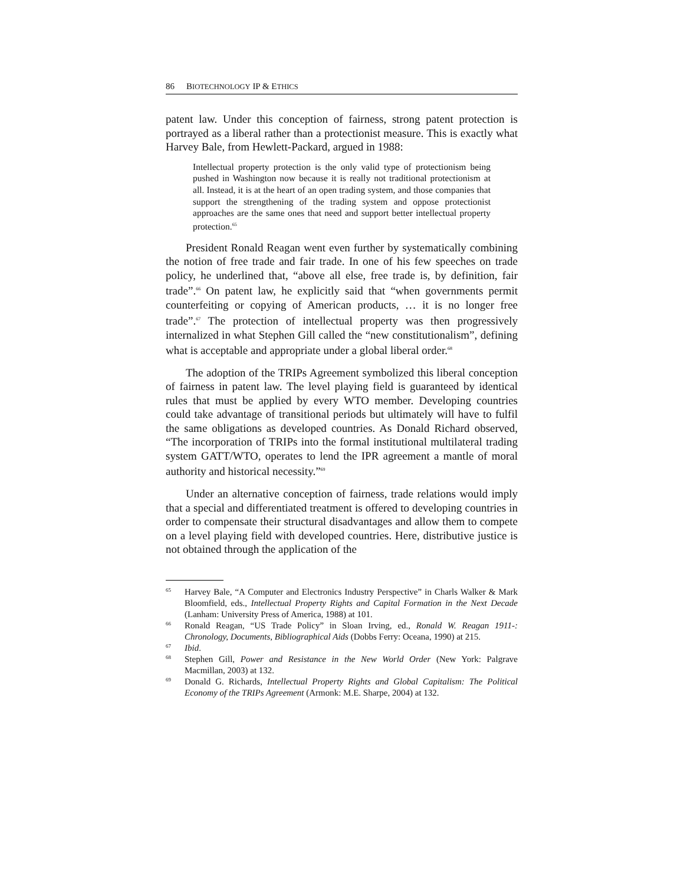86 BIOTECHNOLOGY IP & ETHICS
patent law. Under this conception of fairness, strong patent protection is portrayed as a liberal rather than a protectionist measure. This is exactly what Harvey Bale, from Hewlett-Packard, argued in 1988:
Intellectual property protection is the only valid type of protectionism being pushed in Washington now because it is really not traditional protectionism at all. Instead, it is at the heart of an open trading system, and those companies that support the strengthening of the trading system and oppose protectionist approaches are the same ones that need and support better intellectual property protection.<sup>65</sup>
President Ronald Reagan went even further by systematically combining the notion of free trade and fair trade. In one of his few speeches on trade policy, he underlined that, “above all else, free trade is, by definition, fair trade”.<sup>66</sup> On patent law, he explicitly said that “when governments permit counterfeiting or copying of American products, … it is no longer free trade”.<sup>67</sup> The protection of intellectual property was then progressively internalized in what Stephen Gill called the “new constitutionalism”, defining what is acceptable and appropriate under a global liberal order.<sup>68</sup>
The adoption of the TRIPs Agreement symbolized this liberal conception of fairness in patent law. The level playing field is guaranteed by identical rules that must be applied by every WTO member. Developing countries could take advantage of transitional periods but ultimately will have to fulfil the same obligations as developed countries. As Donald Richard observed, “The incorporation of TRIPs into the formal institutional multilateral trading system GATT/WTO, operates to lend the IPR agreement a mantle of moral authority and historical necessity.”<sup>69</sup>
Under an alternative conception of fairness, trade relations would imply that a special and differentiated treatment is offered to developing countries in order to compensate their structural disadvantages and allow them to compete on a level playing field with developed countries. Here, distributive justice is not obtained through the application of the
65 Harvey Bale, “A Computer and Electronics Industry Perspective” in Charls Walker & Mark Bloomfield, eds., Intellectual Property Rights and Capital Formation in the Next Decade (Lanham: University Press of America, 1988) at 101.
66 Ronald Reagan, “US Trade Policy” in Sloan Irving, ed., Ronald W. Reagan 1911-: Chronology, Documents, Bibliographical Aids (Dobbs Ferry: Oceana, 1990) at 215.
67 Ibid.
68 Stephen Gill, Power and Resistance in the New World Order (New York: Palgrave Macmillan, 2003) at 132.
69 Donald G. Richards, Intellectual Property Rights and Global Capitalism: The Political Economy of the TRIPs Agreement (Armonk: M.E. Sharpe, 2004) at 132.